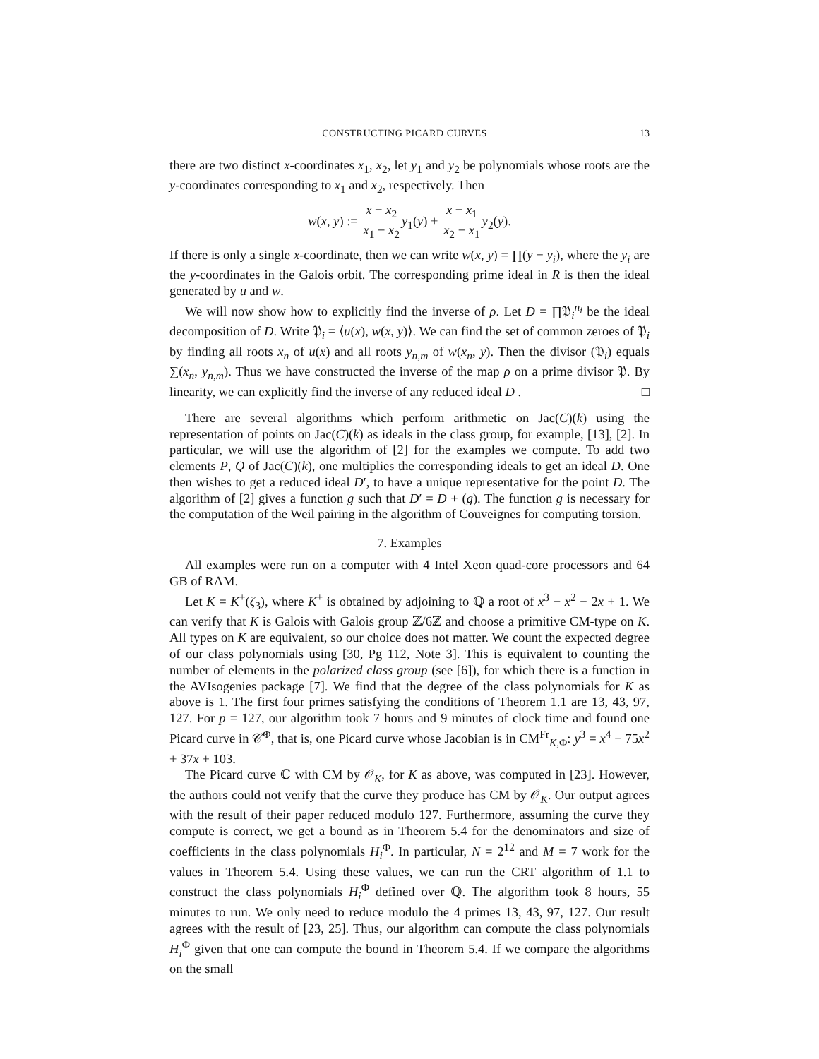CONSTRUCTING PICARD CURVES 13
there are two distinct x-coordinates x<sub>1</sub>, x<sub>2</sub>, let y<sub>1</sub> and y<sub>2</sub> be polynomials whose roots are the y-coordinates corresponding to x<sub>1</sub> and x<sub>2</sub>, respectively. Then
w(x, y) := x − x<sub>2</sub> x<sub>1</sub> − x<sub>2</sub> y<sub>1</sub>(y) + x − x<sub>1</sub> x<sub>2</sub> − x<sub>1</sub> y<sub>2</sub>(y).
If there is only a single x-coordinate, then we can write w(x, y) = ∏(y − y<sub>i</sub>), where the y<sub>i</sub> are the y-coordinates in the Galois orbit. The corresponding prime ideal in R is then the ideal generated by u and w.
We will now show how to explicitly find the inverse of ρ. Let D = ∏𝔓<sub>i</sub><sup>n<sub>i</sub></sup> be the ideal decomposition of D. Write 𝔓<sub>i</sub> = ⟨u(x), w(x, y)⟩. We can find the set of common zeroes of 𝔓<sub>i</sub> by finding all roots x<sub>n</sub> of u(x) and all roots y<sub>n,m</sub> of w(x<sub>n</sub>, y). Then the divisor (𝔓<sub>i</sub>) equals ∑(x<sub>n</sub>, y<sub>n,m</sub>). Thus we have constructed the inverse of the map ρ on a prime divisor 𝔓. By linearity, we can explicitly find the inverse of any reduced ideal D . □
There are several algorithms which perform arithmetic on Jac(C)(k) using the representation of points on Jac(C)(k) as ideals in the class group, for example, [13], [2]. In particular, we will use the algorithm of [2] for the examples we compute. To add two elements P, Q of Jac(C)(k), one multiplies the corresponding ideals to get an ideal D. One then wishes to get a reduced ideal D′, to have a unique representative for the point D. The algorithm of [2] gives a function g such that D′ = D + (g). The function g is necessary for the computation of the Weil pairing in the algorithm of Couveignes for computing torsion.
7. Examples
All examples were run on a computer with 4 Intel Xeon quad-core processors and 64 GB of RAM.
Let K = K<sup>+</sup>(ζ<sub>3</sub>), where K<sup>+</sup> is obtained by adjoining to ℚ a root of x<sup>3</sup> − x<sup>2</sup> − 2x + 1. We can verify that K is Galois with Galois group ℤ/6ℤ and choose a primitive CM-type on K. All types on K are equivalent, so our choice does not matter. We count the expected degree of our class polynomials using [30, Pg 112, Note 3]. This is equivalent to counting the number of elements in the polarized class group (see [6]), for which there is a function in the AVIsogenies package [7]. We find that the degree of the class polynomials for K as above is 1. The first four primes satisfying the conditions of Theorem 1.1 are 13, 43, 97, 127. For p = 127, our algorithm took 7 hours and 9 minutes of clock time and found one Picard curve in 𝒞̃<sup>Φ</sup>, that is, one Picard curve whose Jacobian is in CM<sup>Fr</sup><sub>K,Φ</sub>: y<sup>3</sup> = x<sup>4</sup> + 75x<sup>2</sup> + 37x + 103.
The Picard curve ℂ with CM by 𝒪<sub>K</sub>, for K as above, was computed in [23]. However, the authors could not verify that the curve they produce has CM by 𝒪<sub>K</sub>. Our output agrees with the result of their paper reduced modulo 127. Furthermore, assuming the curve they compute is correct, we get a bound as in Theorem 5.4 for the denominators and size of coefficients in the class polynomials H<sub>i</sub><sup>Φ</sup>. In particular, N = 2<sup>12</sup> and M = 7 work for the values in Theorem 5.4. Using these values, we can run the CRT algorithm of 1.1 to construct the class polynomials H<sub>i</sub><sup>Φ</sup> defined over ℚ. The algorithm took 8 hours, 55 minutes to run. We only need to reduce modulo the 4 primes 13, 43, 97, 127. Our result agrees with the result of [23, 25]. Thus, our algorithm can compute the class polynomials H<sub>i</sub><sup>Φ</sup> given that one can compute the bound in Theorem 5.4. If we compare the algorithms on the small